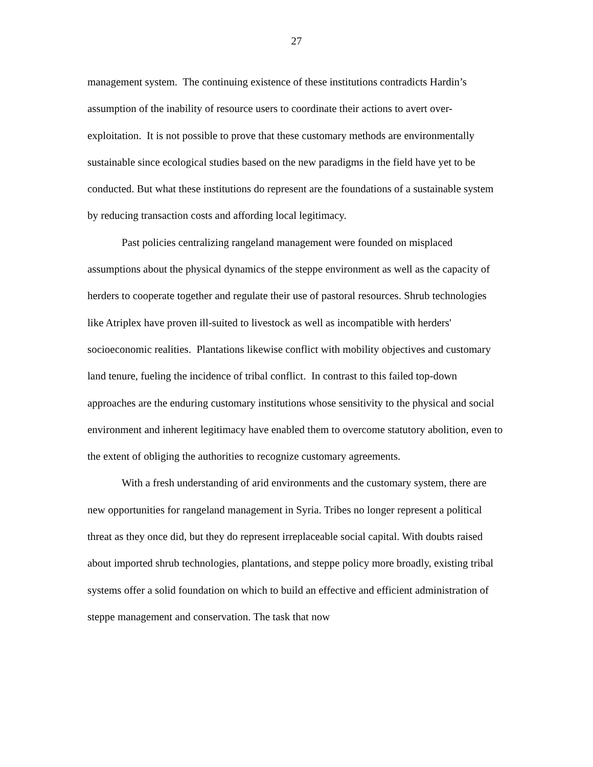27
management system. The continuing existence of these institutions contradicts Hardin’s assumption of the inability of resource users to coordinate their actions to avert over-exploitation. It is not possible to prove that these customary methods are environmentally sustainable since ecological studies based on the new paradigms in the field have yet to be conducted. But what these institutions do represent are the foundations of a sustainable system by reducing transaction costs and affording local legitimacy.
Past policies centralizing rangeland management were founded on misplaced assumptions about the physical dynamics of the steppe environment as well as the capacity of herders to cooperate together and regulate their use of pastoral resources. Shrub technologies like Atriplex have proven ill-suited to livestock as well as incompatible with herders' socioeconomic realities. Plantations likewise conflict with mobility objectives and customary land tenure, fueling the incidence of tribal conflict. In contrast to this failed top-down approaches are the enduring customary institutions whose sensitivity to the physical and social environment and inherent legitimacy have enabled them to overcome statutory abolition, even to the extent of obliging the authorities to recognize customary agreements.
With a fresh understanding of arid environments and the customary system, there are new opportunities for rangeland management in Syria. Tribes no longer represent a political threat as they once did, but they do represent irreplaceable social capital. With doubts raised about imported shrub technologies, plantations, and steppe policy more broadly, existing tribal systems offer a solid foundation on which to build an effective and efficient administration of steppe management and conservation. The task that now